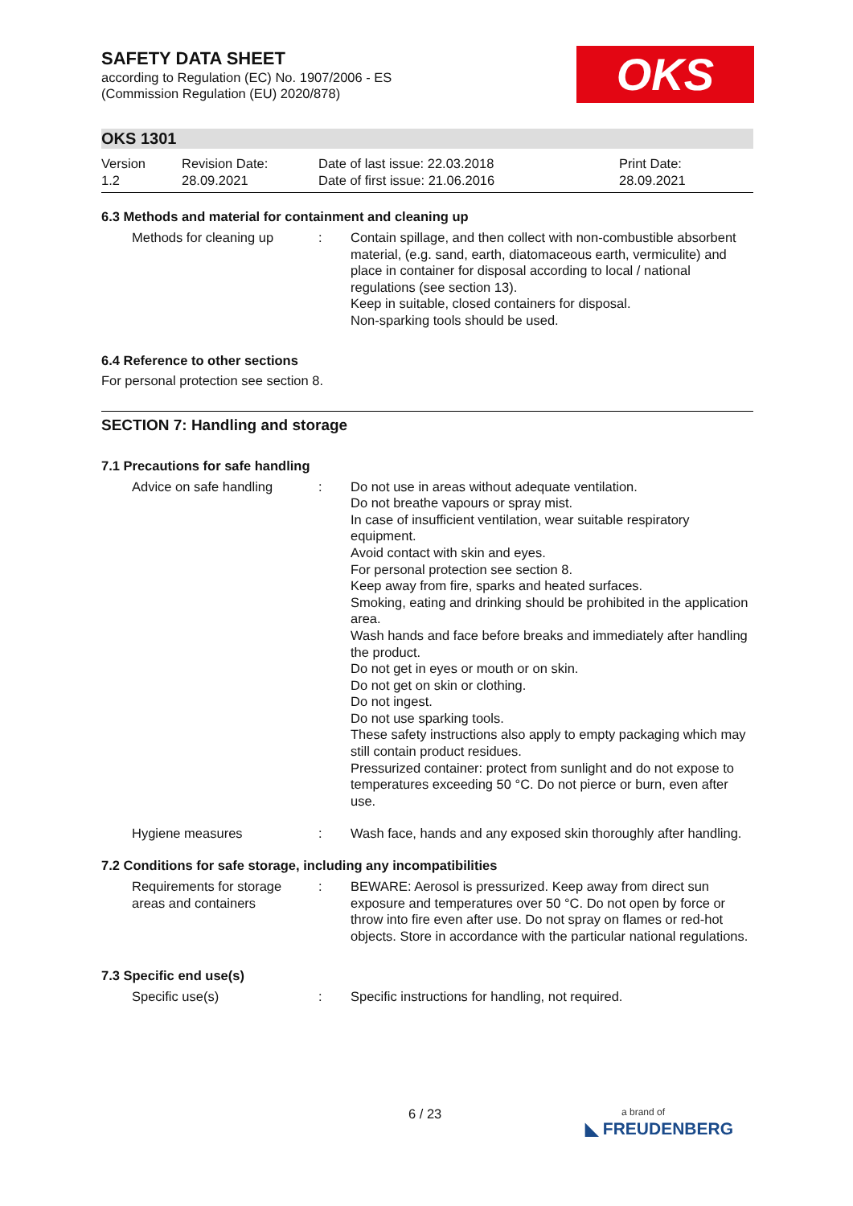OKS
SAFETY DATA SHEET
according to Regulation (EC) No. 1907/2006 - ES
(Commission Regulation (EU) 2020/878)
OKS 1301
Version
1.2
Revision Date:
28.09.2021
Date of last issue: 22.03.2018
Date of first issue: 21.06.2016
Print Date:
28.09.2021
6.3 Methods and material for containment and cleaning up
Methods for cleaning up : Contain spillage, and then collect with non-combustible absorbent material, (e.g. sand, earth, diatomaceous earth, vermiculite) and place in container for disposal according to local / national regulations (see section 13).
Keep in suitable, closed containers for disposal.
Non-sparking tools should be used.
6.4 Reference to other sections
For personal protection see section 8.
SECTION 7: Handling and storage
7.1 Precautions for safe handling
Advice on safe handling : Do not use in areas without adequate ventilation.
Do not breathe vapours or spray mist.
In case of insufficient ventilation, wear suitable respiratory equipment.
Avoid contact with skin and eyes.
For personal protection see section 8.
Keep away from fire, sparks and heated surfaces.
Smoking, eating and drinking should be prohibited in the application area.
Wash hands and face before breaks and immediately after handling the product.
Do not get in eyes or mouth or on skin.
Do not get on skin or clothing.
Do not ingest.
Do not use sparking tools.
These safety instructions also apply to empty packaging which may still contain product residues.
Pressurized container: protect from sunlight and do not expose to temperatures exceeding 50 °C. Do not pierce or burn, even after use.
Hygiene measures : Wash face, hands and any exposed skin thoroughly after handling.
7.2 Conditions for safe storage, including any incompatibilities
Requirements for storage areas and containers
: BEWARE: Aerosol is pressurized. Keep away from direct sun exposure and temperatures over 50 °C. Do not open by force or throw into fire even after use. Do not spray on flames or red-hot objects. Store in accordance with the particular national regulations.
7.3 Specific end use(s)
Specific use(s) : Specific instructions for handling, not required.
6 / 23
a brand of
◣ FREUDENBERG